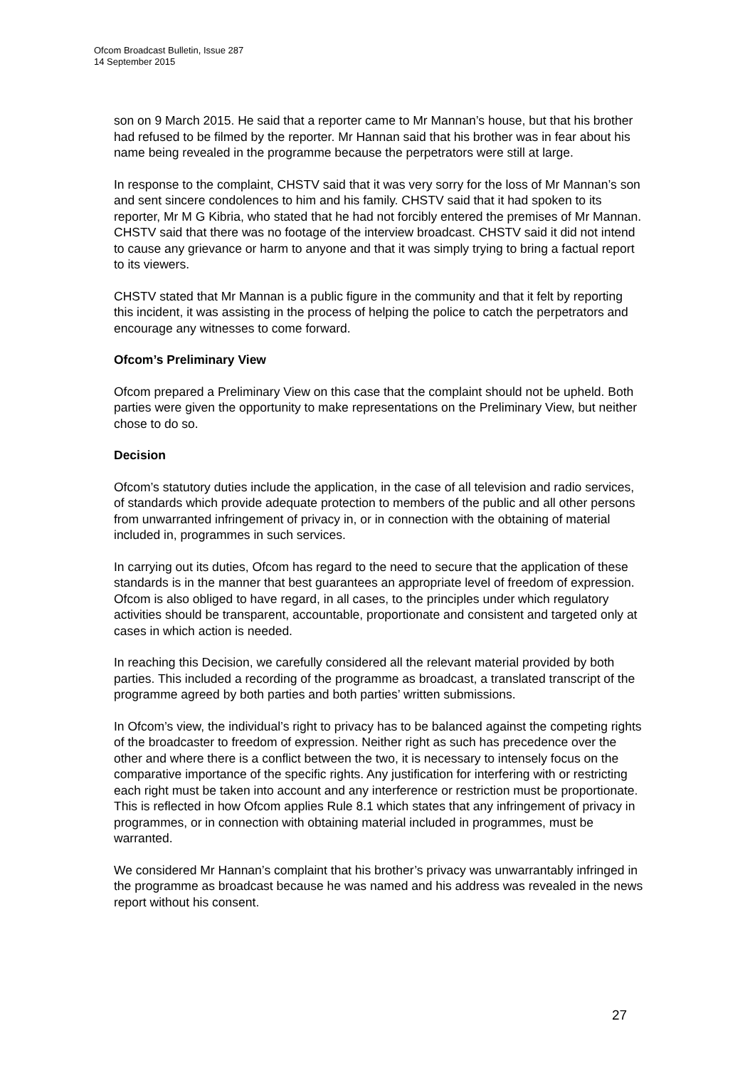Ofcom Broadcast Bulletin, Issue 287
14 September 2015
son on 9 March 2015. He said that a reporter came to Mr Mannan’s house, but that his brother had refused to be filmed by the reporter. Mr Hannan said that his brother was in fear about his name being revealed in the programme because the perpetrators were still at large.
In response to the complaint, CHSTV said that it was very sorry for the loss of Mr Mannan’s son and sent sincere condolences to him and his family. CHSTV said that it had spoken to its reporter, Mr M G Kibria, who stated that he had not forcibly entered the premises of Mr Mannan. CHSTV said that there was no footage of the interview broadcast. CHSTV said it did not intend to cause any grievance or harm to anyone and that it was simply trying to bring a factual report to its viewers.
CHSTV stated that Mr Mannan is a public figure in the community and that it felt by reporting this incident, it was assisting in the process of helping the police to catch the perpetrators and encourage any witnesses to come forward.
Ofcom’s Preliminary View
Ofcom prepared a Preliminary View on this case that the complaint should not be upheld. Both parties were given the opportunity to make representations on the Preliminary View, but neither chose to do so.
Decision
Ofcom’s statutory duties include the application, in the case of all television and radio services, of standards which provide adequate protection to members of the public and all other persons from unwarranted infringement of privacy in, or in connection with the obtaining of material included in, programmes in such services.
In carrying out its duties, Ofcom has regard to the need to secure that the application of these standards is in the manner that best guarantees an appropriate level of freedom of expression. Ofcom is also obliged to have regard, in all cases, to the principles under which regulatory activities should be transparent, accountable, proportionate and consistent and targeted only at cases in which action is needed.
In reaching this Decision, we carefully considered all the relevant material provided by both parties. This included a recording of the programme as broadcast, a translated transcript of the programme agreed by both parties and both parties’ written submissions.
In Ofcom’s view, the individual’s right to privacy has to be balanced against the competing rights of the broadcaster to freedom of expression. Neither right as such has precedence over the other and where there is a conflict between the two, it is necessary to intensely focus on the comparative importance of the specific rights. Any justification for interfering with or restricting each right must be taken into account and any interference or restriction must be proportionate. This is reflected in how Ofcom applies Rule 8.1 which states that any infringement of privacy in programmes, or in connection with obtaining material included in programmes, must be warranted.
We considered Mr Hannan’s complaint that his brother’s privacy was unwarrantably infringed in the programme as broadcast because he was named and his address was revealed in the news report without his consent.
27